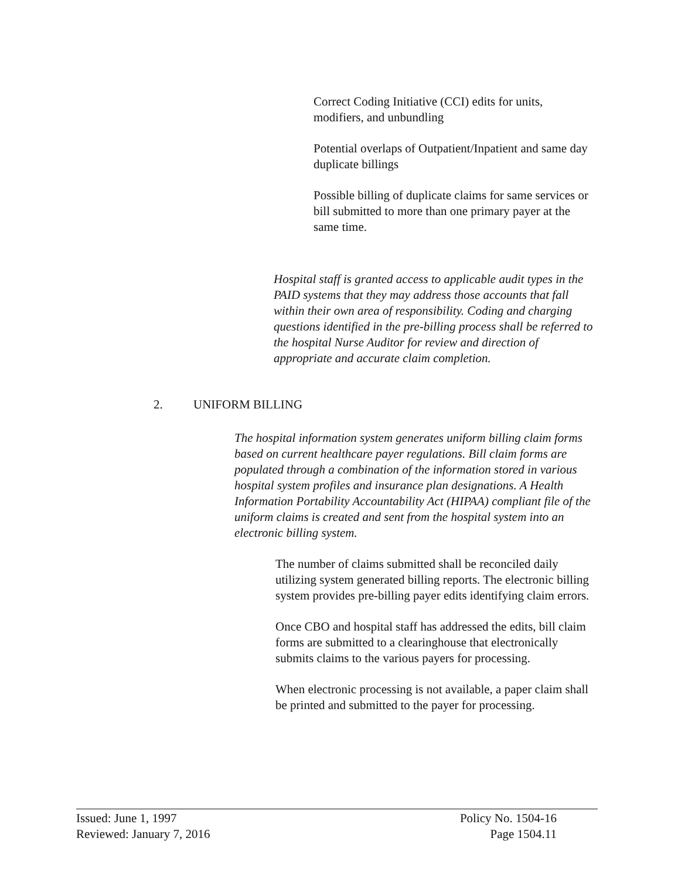Correct Coding Initiative (CCI) edits for units, modifiers, and unbundling
Potential overlaps of Outpatient/Inpatient and same day duplicate billings
Possible billing of duplicate claims for same services or bill submitted to more than one primary payer at the same time.
Hospital staff is granted access to applicable audit types in the PAID systems that they may address those accounts that fall within their own area of responsibility. Coding and charging questions identified in the pre-billing process shall be referred to the hospital Nurse Auditor for review and direction of appropriate and accurate claim completion.
2. UNIFORM BILLING
The hospital information system generates uniform billing claim forms based on current healthcare payer regulations. Bill claim forms are populated through a combination of the information stored in various hospital system profiles and insurance plan designations. A Health Information Portability Accountability Act (HIPAA) compliant file of the uniform claims is created and sent from the hospital system into an electronic billing system.
The number of claims submitted shall be reconciled daily utilizing system generated billing reports. The electronic billing system provides pre-billing payer edits identifying claim errors.
Once CBO and hospital staff has addressed the edits, bill claim forms are submitted to a clearinghouse that electronically submits claims to the various payers for processing.
When electronic processing is not available, a paper claim shall be printed and submitted to the payer for processing.
Issued: June 1, 1997
Reviewed: January 7, 2016
Policy No. 1504-16
Page 1504.11